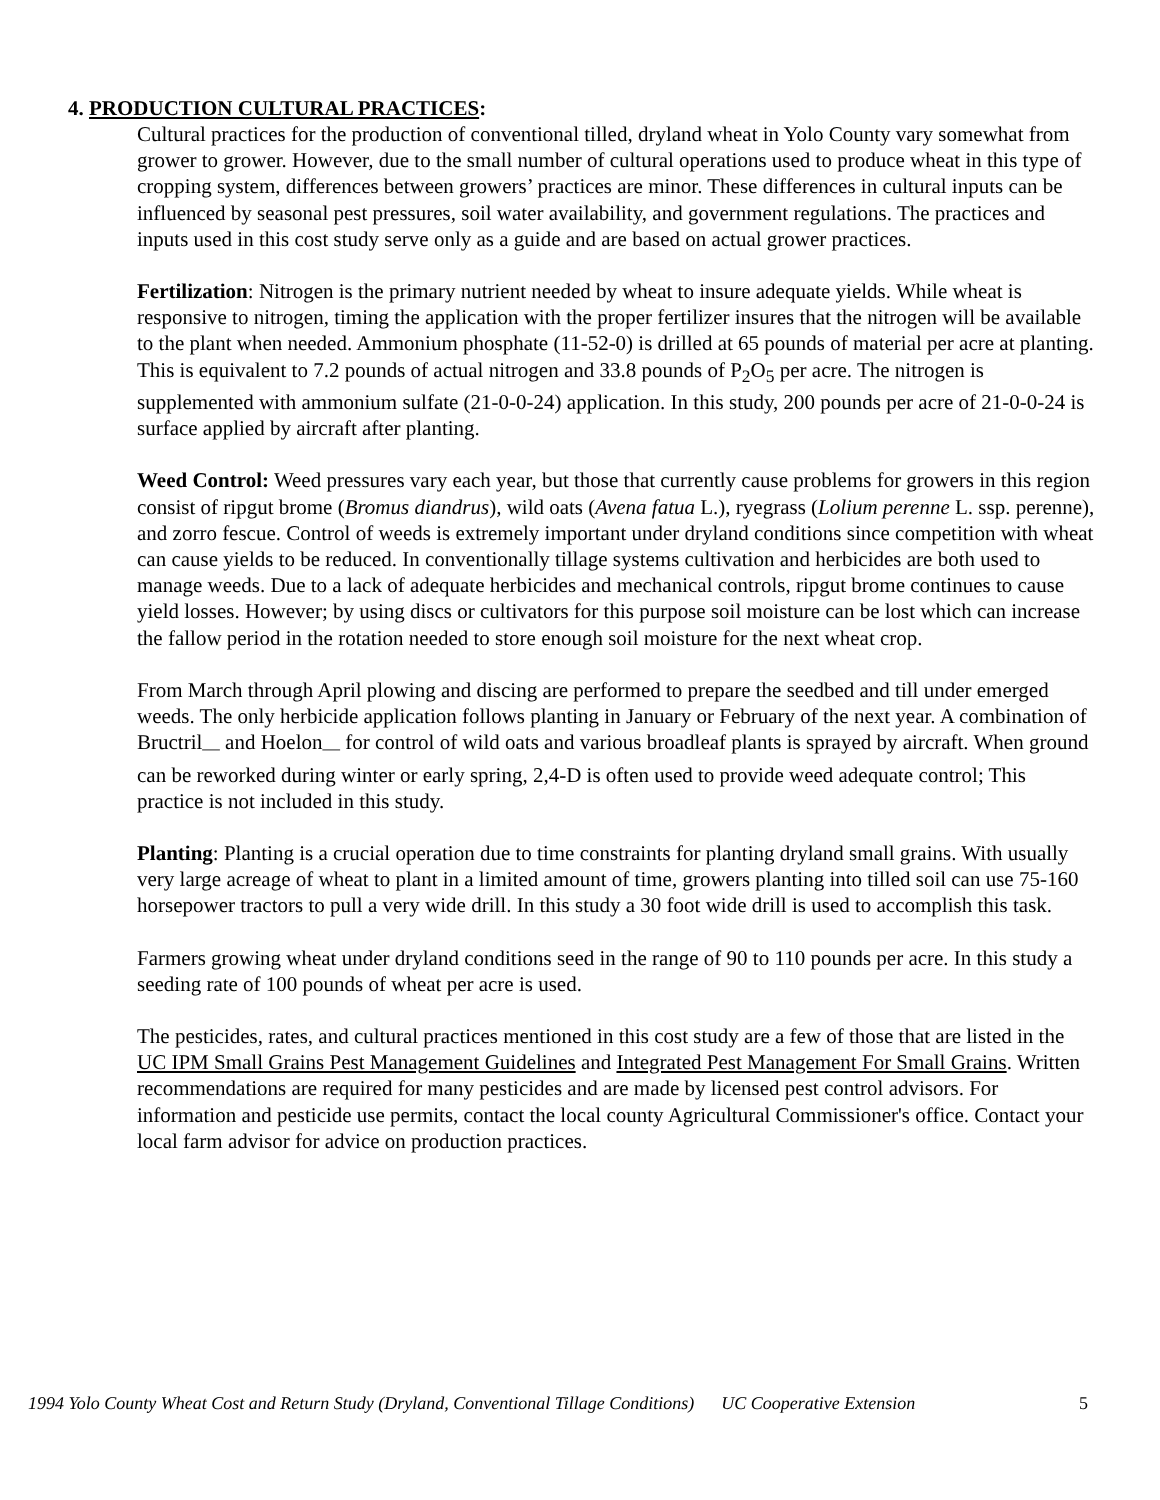4. PRODUCTION CULTURAL PRACTICES:
Cultural practices for the production of conventional tilled, dryland wheat in Yolo County vary somewhat from grower to grower. However, due to the small number of cultural operations used to produce wheat in this type of cropping system, differences between growers’ practices are minor. These differences in cultural inputs can be influenced by seasonal pest pressures, soil water availability, and government regulations. The practices and inputs used in this cost study serve only as a guide and are based on actual grower practices.
Fertilization: Nitrogen is the primary nutrient needed by wheat to insure adequate yields. While wheat is responsive to nitrogen, timing the application with the proper fertilizer insures that the nitrogen will be available to the plant when needed. Ammonium phosphate (11-52-0) is drilled at 65 pounds of material per acre at planting. This is equivalent to 7.2 pounds of actual nitrogen and 33.8 pounds of P<sub>2</sub>O<sub>5</sub> per acre. The nitrogen is supplemented with ammonium sulfate (21-0-0-24) application. In this study, 200 pounds per acre of 21-0-0-24 is surface applied by aircraft after planting.
Weed Control: Weed pressures vary each year, but those that currently cause problems for growers in this region consist of ripgut brome (Bromus diandrus), wild oats (Avena fatua L.), ryegrass (Lolium perenne L. ssp. perenne), and zorro fescue. Control of weeds is extremely important under dryland conditions since competition with wheat can cause yields to be reduced. In conventionally tillage systems cultivation and herbicides are both used to manage weeds. Due to a lack of adequate herbicides and mechanical controls, ripgut brome continues to cause yield losses. However; by using discs or cultivators for this purpose soil moisture can be lost which can increase the fallow period in the rotation needed to store enough soil moisture for the next wheat crop.
From March through April plowing and discing are performed to prepare the seedbed and till under emerged weeds. The only herbicide application follows planting in January or February of the next year. A combination of Bructril<sub>—</sub> and Hoelon<sub>—</sub> for control of wild oats and various broadleaf plants is sprayed by aircraft. When ground can be reworked during winter or early spring, 2,4-D is often used to provide weed adequate control; This practice is not included in this study.
Planting: Planting is a crucial operation due to time constraints for planting dryland small grains. With usually very large acreage of wheat to plant in a limited amount of time, growers planting into tilled soil can use 75-160 horsepower tractors to pull a very wide drill. In this study a 30 foot wide drill is used to accomplish this task.
Farmers growing wheat under dryland conditions seed in the range of 90 to 110 pounds per acre. In this study a seeding rate of 100 pounds of wheat per acre is used.
The pesticides, rates, and cultural practices mentioned in this cost study are a few of those that are listed in the UC IPM Small Grains Pest Management Guidelines and Integrated Pest Management For Small Grains. Written recommendations are required for many pesticides and are made by licensed pest control advisors. For information and pesticide use permits, contact the local county Agricultural Commissioner's office. Contact your local farm advisor for advice on production practices.
1994 Yolo County Wheat Cost and Return Study (Dryland, Conventional Tillage Conditions) UC Cooperative Extension 5